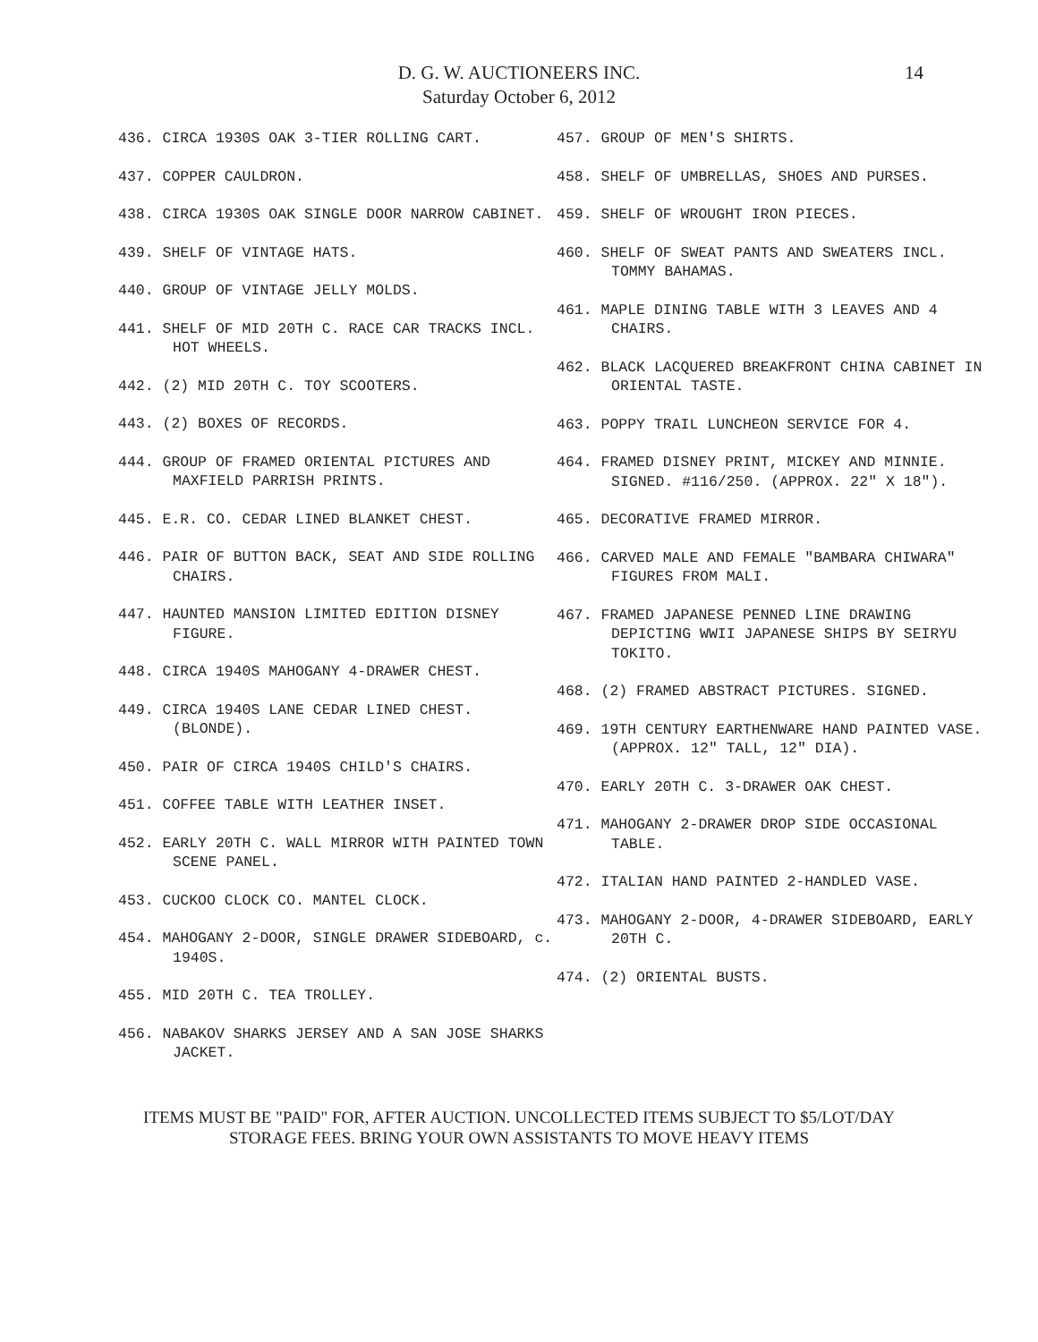14 D. G. W. AUCTIONEERS INC.
Saturday October 6, 2012
436. CIRCA 1930S OAK 3-TIER ROLLING CART.
437. COPPER CAULDRON.
438. CIRCA 1930S OAK SINGLE DOOR NARROW CABINET.
439. SHELF OF VINTAGE HATS.
440. GROUP OF VINTAGE JELLY MOLDS.
441. SHELF OF MID 20TH C. RACE CAR TRACKS INCL. HOT WHEELS.
442. (2) MID 20TH C. TOY SCOOTERS.
443. (2) BOXES OF RECORDS.
444. GROUP OF FRAMED ORIENTAL PICTURES AND MAXFIELD PARRISH PRINTS.
445. E.R. CO. CEDAR LINED BLANKET CHEST.
446. PAIR OF BUTTON BACK, SEAT AND SIDE ROLLING CHAIRS.
447. HAUNTED MANSION LIMITED EDITION DISNEY FIGURE.
448. CIRCA 1940S MAHOGANY 4-DRAWER CHEST.
449. CIRCA 1940S LANE CEDAR LINED CHEST. (BLONDE).
450. PAIR OF CIRCA 1940S CHILD'S CHAIRS.
451. COFFEE TABLE WITH LEATHER INSET.
452. EARLY 20TH C. WALL MIRROR WITH PAINTED TOWN SCENE PANEL.
453. CUCKOO CLOCK CO. MANTEL CLOCK.
454. MAHOGANY 2-DOOR, SINGLE DRAWER SIDEBOARD, c. 1940S.
455. MID 20TH C. TEA TROLLEY.
456. NABAKOV SHARKS JERSEY AND A SAN JOSE SHARKS JACKET.
457. GROUP OF MEN'S SHIRTS.
458. SHELF OF UMBRELLAS, SHOES AND PURSES.
459. SHELF OF WROUGHT IRON PIECES.
460. SHELF OF SWEAT PANTS AND SWEATERS INCL. TOMMY BAHAMAS.
461. MAPLE DINING TABLE WITH 3 LEAVES AND 4 CHAIRS.
462. BLACK LACQUERED BREAKFRONT CHINA CABINET IN ORIENTAL TASTE.
463. POPPY TRAIL LUNCHEON SERVICE FOR 4.
464. FRAMED DISNEY PRINT, MICKEY AND MINNIE. SIGNED. #116/250. (APPROX. 22" X 18").
465. DECORATIVE FRAMED MIRROR.
466. CARVED MALE AND FEMALE "BAMBARA CHIWARA" FIGURES FROM MALI.
467. FRAMED JAPANESE PENNED LINE DRAWING DEPICTING WWII JAPANESE SHIPS BY SEIRYU TOKITO.
468. (2) FRAMED ABSTRACT PICTURES. SIGNED.
469. 19TH CENTURY EARTHENWARE HAND PAINTED VASE. (APPROX. 12" TALL, 12" DIA).
470. EARLY 20TH C. 3-DRAWER OAK CHEST.
471. MAHOGANY 2-DRAWER DROP SIDE OCCASIONAL TABLE.
472. ITALIAN HAND PAINTED 2-HANDLED VASE.
473. MAHOGANY 2-DOOR, 4-DRAWER SIDEBOARD, EARLY 20TH C.
474. (2) ORIENTAL BUSTS.
ITEMS MUST BE "PAID" FOR, AFTER AUCTION. UNCOLLECTED ITEMS SUBJECT TO $5/LOT/DAY
STORAGE FEES. BRING YOUR OWN ASSISTANTS TO MOVE HEAVY ITEMS